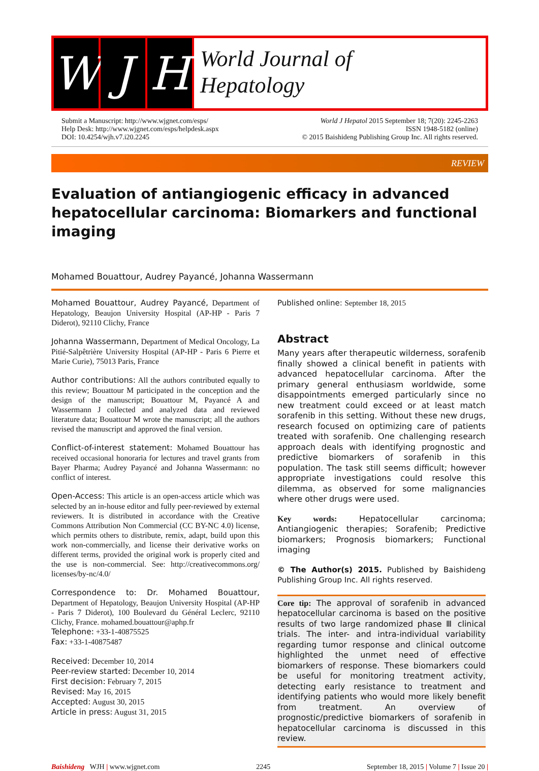W J H
World Journal of
Hepatology
Submit a Manuscript: http://www.wjgnet.com/esps/
Help Desk: http://www.wjgnet.com/esps/helpdesk.aspx
DOI: 10.4254/wjh.v7.i20.2245
World J Hepatol 2015 September 18; 7(20): 2245-2263
ISSN 1948-5182 (online)
© 2015 Baishideng Publishing Group Inc. All rights reserved.
REVIEW
Evaluation of antiangiogenic efficacy in advanced hepatocellular carcinoma: Biomarkers and functional imaging
Mohamed Bouattour, Audrey Payancé, Johanna Wassermann
Mohamed Bouattour, Audrey Payancé, Department of Hepatology, Beaujon University Hospital (AP-HP - Paris 7 Diderot), 92110 Clichy, France
Johanna Wassermann, Department of Medical Oncology, La Pitié-Salpêtrière University Hospital (AP-HP - Paris 6 Pierre et Marie Curie), 75013 Paris, France
Author contributions: All the authors contributed equally to this review; Bouattour M participated in the conception and the design of the manuscript; Bouattour M, Payancé A and Wassermann J collected and analyzed data and reviewed literature data; Bouattour M wrote the manuscript; all the authors revised the manuscript and approved the final version.
Conflict-of-interest statement: Mohamed Bouattour has received occasional honoraria for lectures and travel grants from Bayer Pharma; Audrey Payancé and Johanna Wassermann: no conflict of interest.
Open-Access: This article is an open-access article which was selected by an in-house editor and fully peer-reviewed by external reviewers. It is distributed in accordance with the Creative Commons Attribution Non Commercial (CC BY-NC 4.0) license, which permits others to distribute, remix, adapt, build upon this work non-commercially, and license their derivative works on different terms, provided the original work is properly cited and the use is non-commercial. See: http://creativecommons.org/ licenses/by-nc/4.0/
Correspondence to: Dr. Mohamed Bouattour, Department of Hepatology, Beaujon University Hospital (AP-HP - Paris 7 Diderot), 100 Boulevard du Général Leclerc, 92110 Clichy, France. mohamed.bouattour@aphp.fr
Telephone: +33-1-40875525
Fax: +33-1-40875487
Received: December 10, 2014
Peer-review started: December 10, 2014
First decision: February 7, 2015
Revised: May 16, 2015
Accepted: August 30, 2015
Article in press: August 31, 2015
Published online: September 18, 2015
Abstract
Many years after therapeutic wilderness, sorafenib finally showed a clinical benefit in patients with advanced hepatocellular carcinoma. After the primary general enthusiasm worldwide, some disappointments emerged particularly since no new treatment could exceed or at least match sorafenib in this setting. Without these new drugs, research focused on optimizing care of patients treated with sorafenib. One challenging research approach deals with identifying prognostic and predictive biomarkers of sorafenib in this population. The task still seems difficult; however appropriate investigations could resolve this dilemma, as observed for some malignancies where other drugs were used.
Key words: Hepatocellular carcinoma; Antiangiogenic therapies; Sorafenib; Predictive biomarkers; Prognosis biomarkers; Functional imaging
© The Author(s) 2015. Published by Baishideng Publishing Group Inc. All rights reserved.
Core tip: The approval of sorafenib in advanced hepatocellular carcinoma is based on the positive results of two large randomized phase Ⅲ clinical trials. The inter- and intra-individual variability regarding tumor response and clinical outcome highlighted the unmet need of effective biomarkers of response. These biomarkers could be useful for monitoring treatment activity, detecting early resistance to treatment and identifying patients who would more likely benefit from treatment. An overview of prognostic/predictive biomarkers of sorafenib in hepatocellular carcinoma is discussed in this review.
Baishideng WJH | www.wjgnet.com 2245 September 18, 2015 | Volume 7 | Issue 20 |